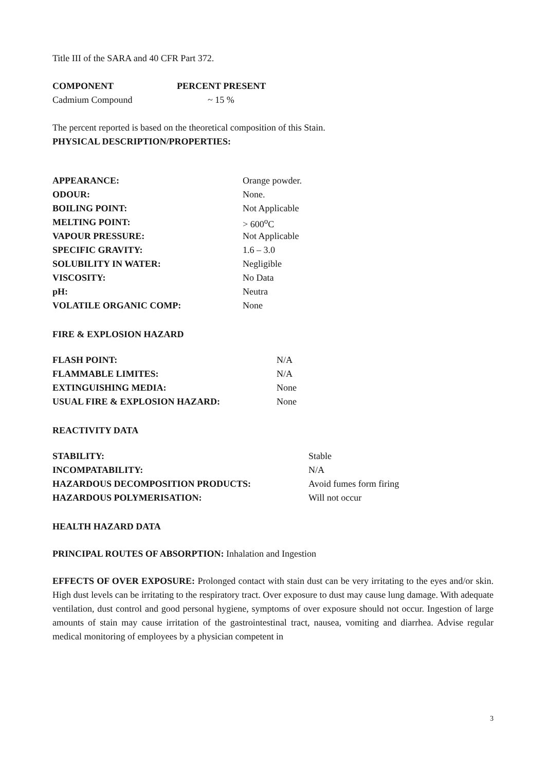Title III of the SARA and 40 CFR Part 372.
| COMPONENT | PERCENT PRESENT |
| --- | --- |
| Cadmium Compound | ~ 15 % |
The percent reported is based on the theoretical composition of this Stain.
PHYSICAL DESCRIPTION/PROPERTIES:
| APPEARANCE: | Orange powder. |
| ODOUR: | None. |
| BOILING POINT: | Not Applicable |
| MELTING POINT: | > 600<sup>o</sup>C |
| VAPOUR PRESSURE: | Not Applicable |
| SPECIFIC GRAVITY: | 1.6 – 3.0 |
| SOLUBILITY IN WATER: | Negligible |
| VISCOSITY: | No Data |
| pH: | Neutra |
| VOLATILE ORGANIC COMP: | None |
FIRE & EXPLOSION HAZARD
| FLASH POINT: | N/A |
| FLAMMABLE LIMITES: | N/A |
| EXTINGUISHING MEDIA: | None |
| USUAL FIRE & EXPLOSION HAZARD: | None |
REACTIVITY DATA
| STABILITY: | Stable |
| INCOMPATABILITY: | N/A |
| HAZARDOUS DECOMPOSITION PRODUCTS: | Avoid fumes form firing |
| HAZARDOUS POLYMERISATION: | Will not occur |
HEALTH HAZARD DATA
PRINCIPAL ROUTES OF ABSORPTION: Inhalation and Ingestion
EFFECTS OF OVER EXPOSURE: Prolonged contact with stain dust can be very irritating to the eyes and/or skin. High dust levels can be irritating to the respiratory tract. Over exposure to dust may cause lung damage. With adequate ventilation, dust control and good personal hygiene, symptoms of over exposure should not occur. Ingestion of large amounts of stain may cause irritation of the gastrointestinal tract, nausea, vomiting and diarrhea. Advise regular medical monitoring of employees by a physician competent in
3